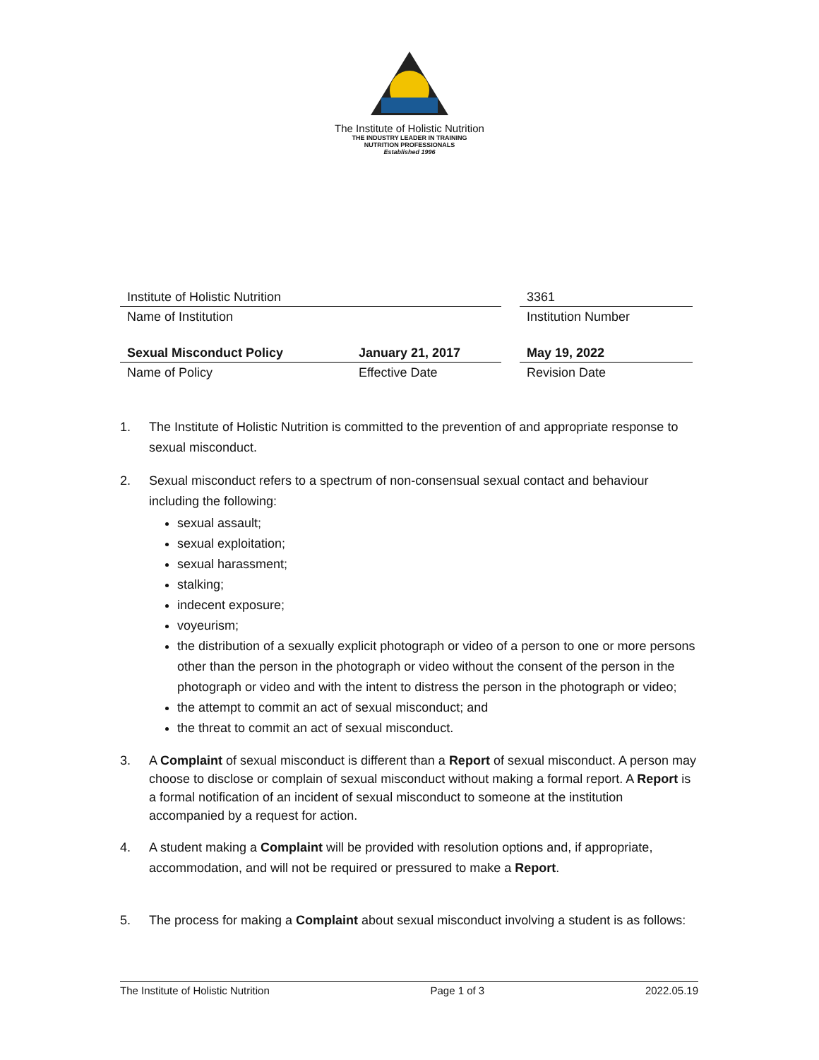The Institute of Holistic Nutrition
THE INDUSTRY LEADER IN TRAINING
NUTRITION PROFESSIONALS
Established 1996
| Institute of Holistic Nutrition | | | 3361 |
| Name of Institution | | | Institution Number |
| Sexual Misconduct Policy | January 21, 2017 | | May 19, 2022 |
| Name of Policy | Effective Date | | Revision Date |
1. The Institute of Holistic Nutrition is committed to the prevention of and appropriate response to sexual misconduct.
2. Sexual misconduct refers to a spectrum of non-consensual sexual contact and behaviour including the following:
sexual assault;
sexual exploitation;
sexual harassment;
stalking;
indecent exposure;
voyeurism;
the distribution of a sexually explicit photograph or video of a person to one or more persons other than the person in the photograph or video without the consent of the person in the photograph or video and with the intent to distress the person in the photograph or video;
the attempt to commit an act of sexual misconduct; and
the threat to commit an act of sexual misconduct.
3. A Complaint of sexual misconduct is different than a Report of sexual misconduct. A person may choose to disclose or complain of sexual misconduct without making a formal report. A Report is a formal notification of an incident of sexual misconduct to someone at the institution accompanied by a request for action.
4. A student making a Complaint will be provided with resolution options and, if appropriate, accommodation, and will not be required or pressured to make a Report.
5. The process for making a Complaint about sexual misconduct involving a student is as follows:
The Institute of Holistic Nutrition Page 1 of 3 2022.05.19